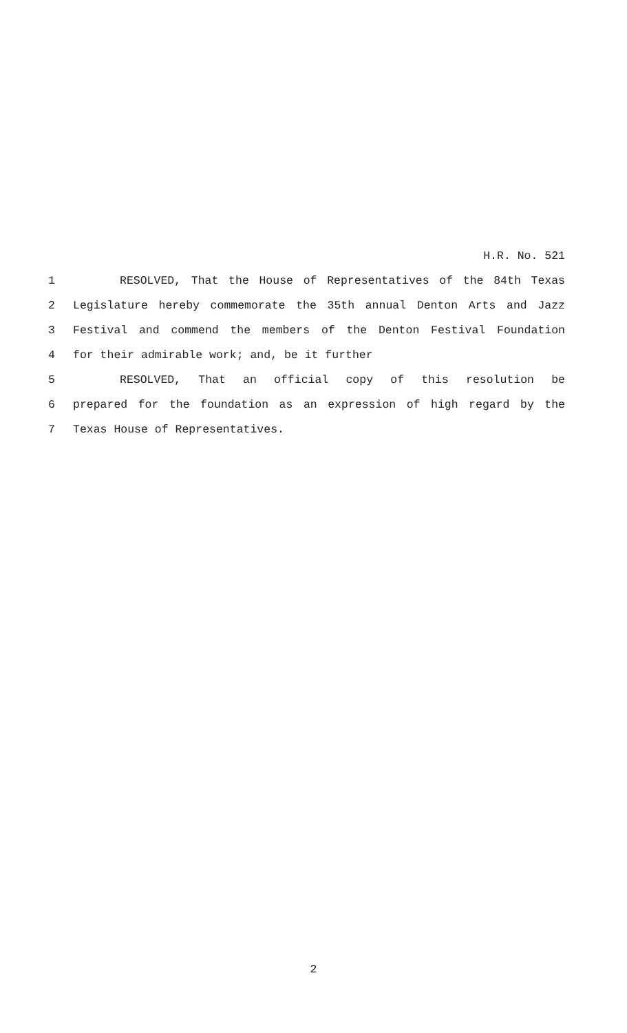H.R. No. 521
1 RESOLVED, That the House of Representatives of the 84th Texas
2 Legislature hereby commemorate the 35th annual Denton Arts and Jazz
3 Festival and commend the members of the Denton Festival Foundation
4 for their admirable work; and, be it further
5 RESOLVED, That an official copy of this resolution be
6 prepared for the foundation as an expression of high regard by the
7 Texas House of Representatives.
2